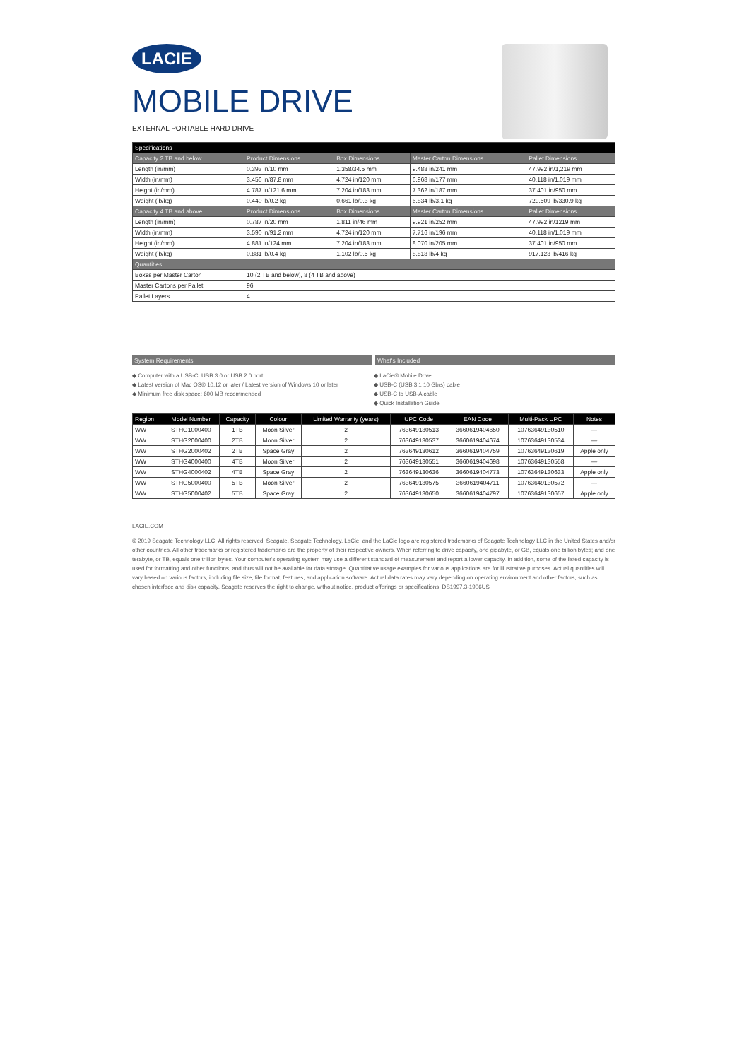LACIE
MOBILE DRIVE
EXTERNAL PORTABLE HARD DRIVE
| Specifications | | | | |
| --- | --- | --- | --- | --- |
| Capacity 2 TB and below | Product Dimensions | Box Dimensions | Master Carton Dimensions | Pallet Dimensions |
| Length (in/mm) | 0.393 in/10 mm | 1.358/34.5 mm | 9.488 in/241 mm | 47.992 in/1,219 mm |
| Width (in/mm) | 3.456 in/87.8 mm | 4.724 in/120 mm | 6.968 in/177 mm | 40.118 in/1,019 mm |
| Height (in/mm) | 4.787 in/121.6 mm | 7.204 in/183 mm | 7.362 in/187 mm | 37.401 in/950 mm |
| Weight (lb/kg) | 0.440 lb/0.2 kg | 0.661 lb/0.3 kg | 6.834 lb/3.1 kg | 729.509 lb/330.9 kg |
| Capacity 4 TB and above | Product Dimensions | Box Dimensions | Master Carton Dimensions | Pallet Dimensions |
| Length (in/mm) | 0.787 in/20 mm | 1.811 in/46 mm | 9.921 in/252 mm | 47.992 in/1219 mm |
| Width (in/mm) | 3.590 in/91.2 mm | 4.724 in/120 mm | 7.716 in/196 mm | 40.118 in/1,019 mm |
| Height (in/mm) | 4.881 in/124 mm | 7.204 in/183 mm | 8.070 in/205 mm | 37.401 in/950 mm |
| Weight (lb/kg) | 0.881 lb/0.4 kg | 1.102 lb/0.5 kg | 8.818 lb/4 kg | 917.123 lb/416 kg |
| Quantities | | | | |
| Boxes per Master Carton | 10 (2 TB and below), 8 (4 TB and above) | | | |
| Master Cartons per Pallet | 96 | | | |
| Pallet Layers | 4 | | | |
System Requirements What's Included
Computer with a USB-C, USB 3.0 or USB 2.0 port
Latest version of Mac OS® 10.12 or later / Latest version of Windows 10 or later
Minimum free disk space: 600 MB recommended
LaCie® Mobile Drive
USB-C (USB 3.1 10 Gb/s) cable
USB-C to USB-A cable
Quick Installation Guide
| Region | Model Number | Capacity | Colour | Limited Warranty (years) | UPC Code | EAN Code | Multi-Pack UPC | Notes |
| --- | --- | --- | --- | --- | --- | --- | --- | --- |
| WW | STHG1000400 | 1TB | Moon Silver | 2 | 763649130513 | 3660619404650 | 10763649130510 | — |
| WW | STHG2000400 | 2TB | Moon Silver | 2 | 763649130537 | 3660619404674 | 10763649130534 | — |
| WW | STHG2000402 | 2TB | Space Gray | 2 | 763649130612 | 3660619404759 | 10763649130619 | Apple only |
| WW | STHG4000400 | 4TB | Moon Silver | 2 | 763649130551 | 3660619404698 | 10763649130558 | — |
| WW | STHG4000402 | 4TB | Space Gray | 2 | 763649130636 | 3660619404773 | 10763649130633 | Apple only |
| WW | STHG5000400 | 5TB | Moon Silver | 2 | 763649130575 | 3660619404711 | 10763649130572 | — |
| WW | STHG5000402 | 5TB | Space Gray | 2 | 763649130650 | 3660619404797 | 10763649130657 | Apple only |
LACIE.COM
© 2019 Seagate Technology LLC. All rights reserved. Seagate, Seagate Technology, LaCie, and the LaCie logo are registered trademarks of Seagate Technology LLC in the United States and/or other countries. All other trademarks or registered trademarks are the property of their respective owners. When referring to drive capacity, one gigabyte, or GB, equals one billion bytes; and one terabyte, or TB, equals one trillion bytes. Your computer's operating system may use a different standard of measurement and report a lower capacity. In addition, some of the listed capacity is used for formatting and other functions, and thus will not be available for data storage. Quantitative usage examples for various applications are for illustrative purposes. Actual quantities will vary based on various factors, including file size, file format, features, and application software. Actual data rates may vary depending on operating environment and other factors, such as chosen interface and disk capacity. Seagate reserves the right to change, without notice, product offerings or specifications. DS1997.3-1906US